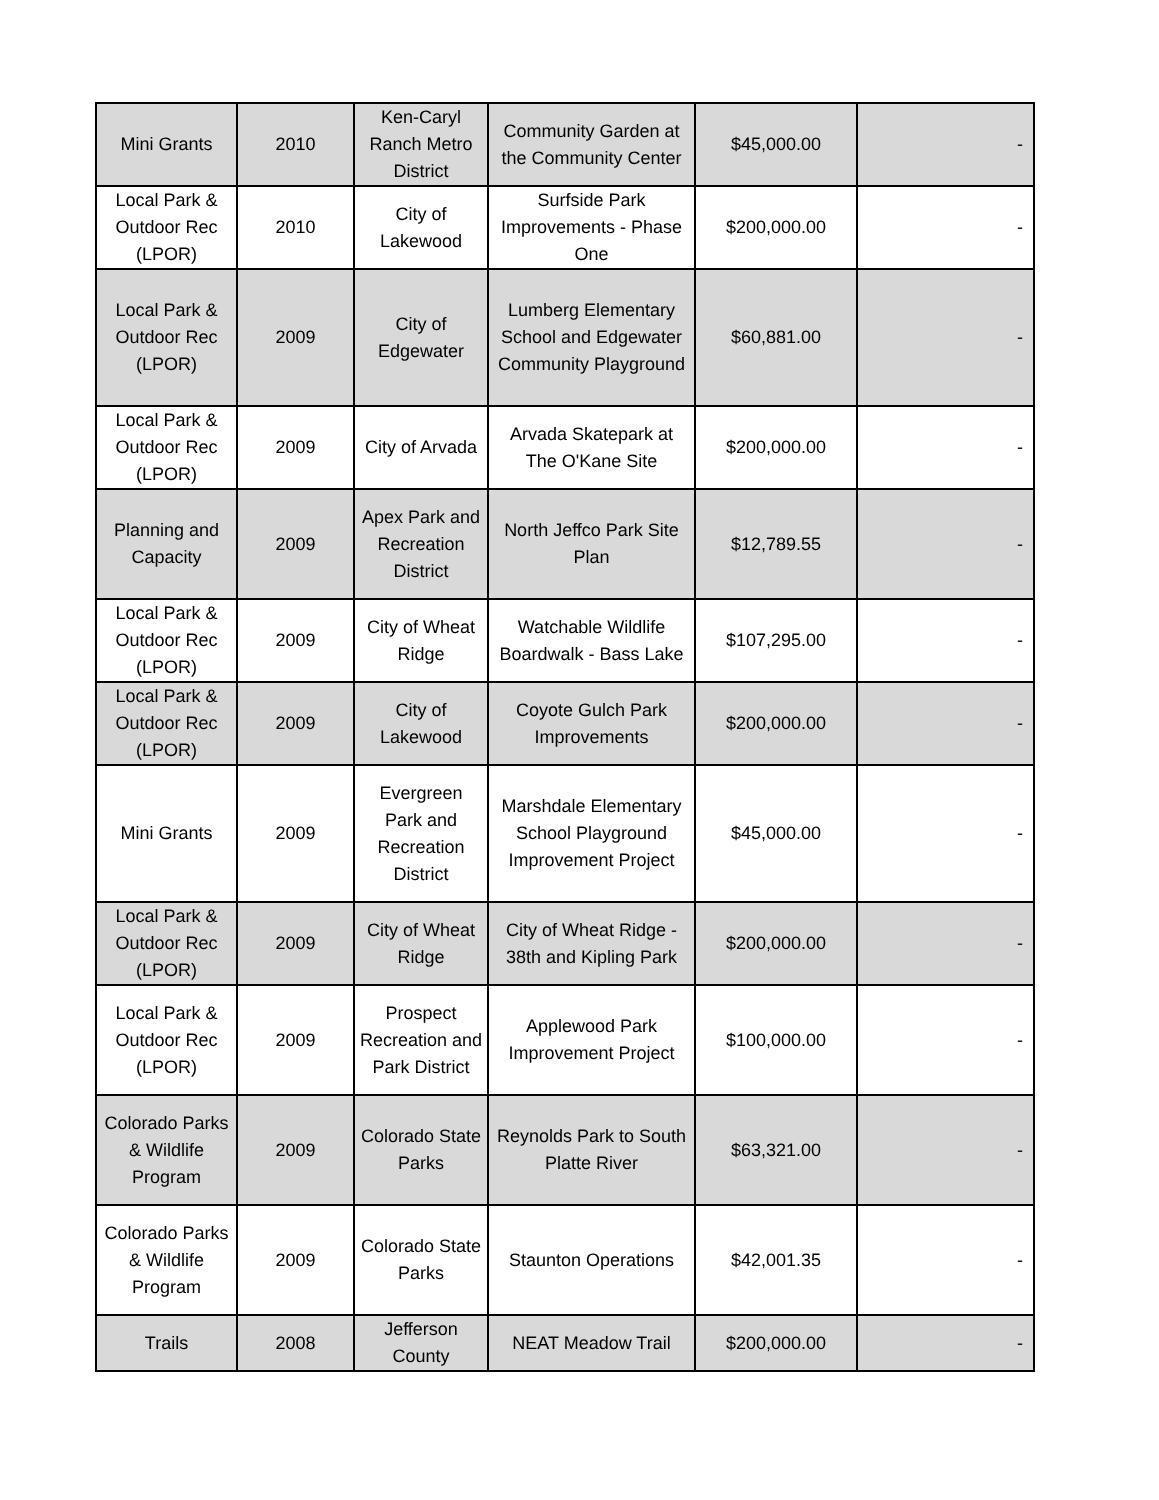| Mini Grants | 2010 | Ken-Caryl Ranch Metro District | Community Garden at the Community Center | $45,000.00 | - |
| Local Park & Outdoor Rec (LPOR) | 2010 | City of Lakewood | Surfside Park Improvements - Phase One | $200,000.00 | - |
| Local Park & Outdoor Rec (LPOR) | 2009 | City of Edgewater | Lumberg Elementary School and Edgewater Community Playground | $60,881.00 | - |
| Local Park & Outdoor Rec (LPOR) | 2009 | City of Arvada | Arvada Skatepark at The O'Kane Site | $200,000.00 | - |
| Planning and Capacity | 2009 | Apex Park and Recreation District | North Jeffco Park Site Plan | $12,789.55 | - |
| Local Park & Outdoor Rec (LPOR) | 2009 | City of Wheat Ridge | Watchable Wildlife Boardwalk - Bass Lake | $107,295.00 | - |
| Local Park & Outdoor Rec (LPOR) | 2009 | City of Lakewood | Coyote Gulch Park Improvements | $200,000.00 | - |
| Mini Grants | 2009 | Evergreen Park and Recreation District | Marshdale Elementary School Playground Improvement Project | $45,000.00 | - |
| Local Park & Outdoor Rec (LPOR) | 2009 | City of Wheat Ridge | City of Wheat Ridge - 38th and Kipling Park | $200,000.00 | - |
| Local Park & Outdoor Rec (LPOR) | 2009 | Prospect Recreation and Park District | Applewood Park Improvement Project | $100,000.00 | - |
| Colorado Parks & Wildlife Program | 2009 | Colorado State Parks | Reynolds Park to South Platte River | $63,321.00 | - |
| Colorado Parks & Wildlife Program | 2009 | Colorado State Parks | Staunton Operations | $42,001.35 | - |
| Trails | 2008 | Jefferson County | NEAT Meadow Trail | $200,000.00 | - |